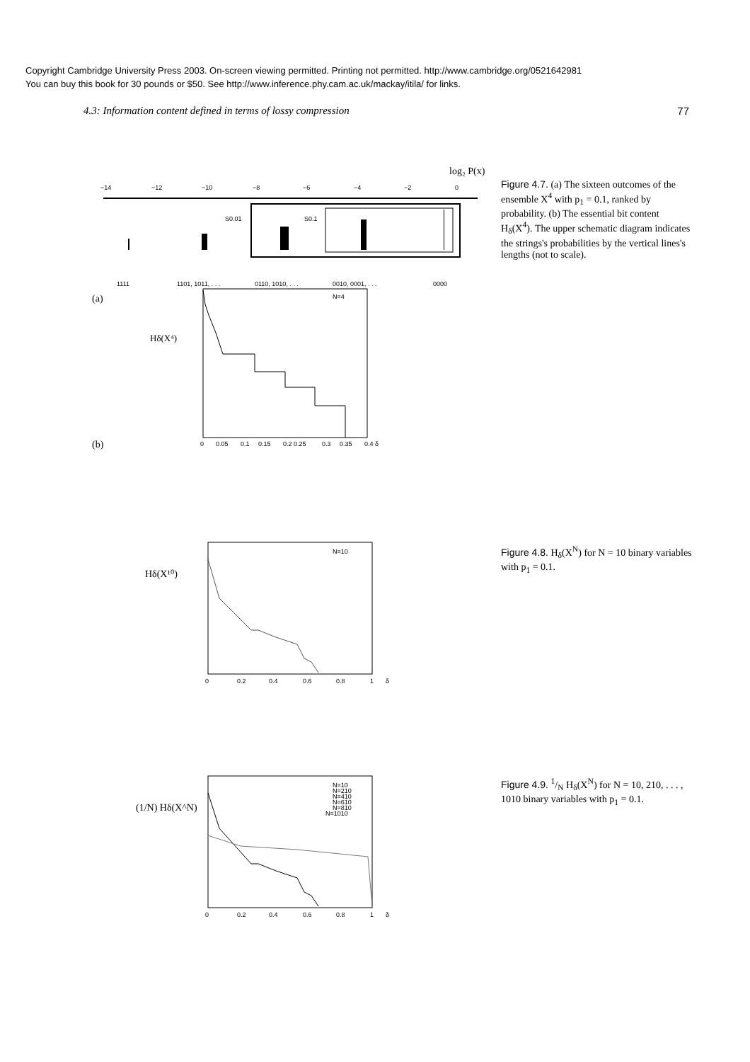Copyright Cambridge University Press 2003. On-screen viewing permitted. Printing not permitted. http://www.cambridge.org/0521642981
You can buy this book for 30 pounds or $50. See http://www.inference.phy.cam.ac.uk/mackay/itila/ for links.
4.3: Information content defined in terms of lossy compression 77
log₂ P(x)
−14
−12
−10
−8
−6
−4
−2
0
S0.01
S0.1
1111
1101, 1011, . . .
0110, 1010, . . .
0010, 0001, . . .
0000
(a)
(b)
Hδ(X⁴)
N=4
0
0.05
0.1
0.15
0.2 0.25
0.3
0.35
0.4 δ
Figure 4.7. (a) The sixteen outcomes of the ensemble X<sup>4</sup> with p<sub>1</sub> = 0.1, ranked by probability. (b) The essential bit content H<sub>δ</sub>(X<sup>4</sup>). The upper schematic diagram indicates the strings's probabilities by the vertical lines's lengths (not to scale).
Hδ(X¹⁰)
N=10
0
0.2
0.4
0.6
0.8
1
δ
Figure 4.8. H<sub>δ</sub>(X<sup>N</sup>) for N = 10 binary variables with p<sub>1</sub> = 0.1.
(1/N) Hδ(X^N)
N=10
N=210
N=410
N=610
N=810
N=1010
0
0.2
0.4
0.6
0.8
1
δ
Figure 4.9. 1/N H<sub>δ</sub>(X<sup>N</sup>) for N = 10, 210, . . . , 1010 binary variables with p<sub>1</sub> = 0.1.